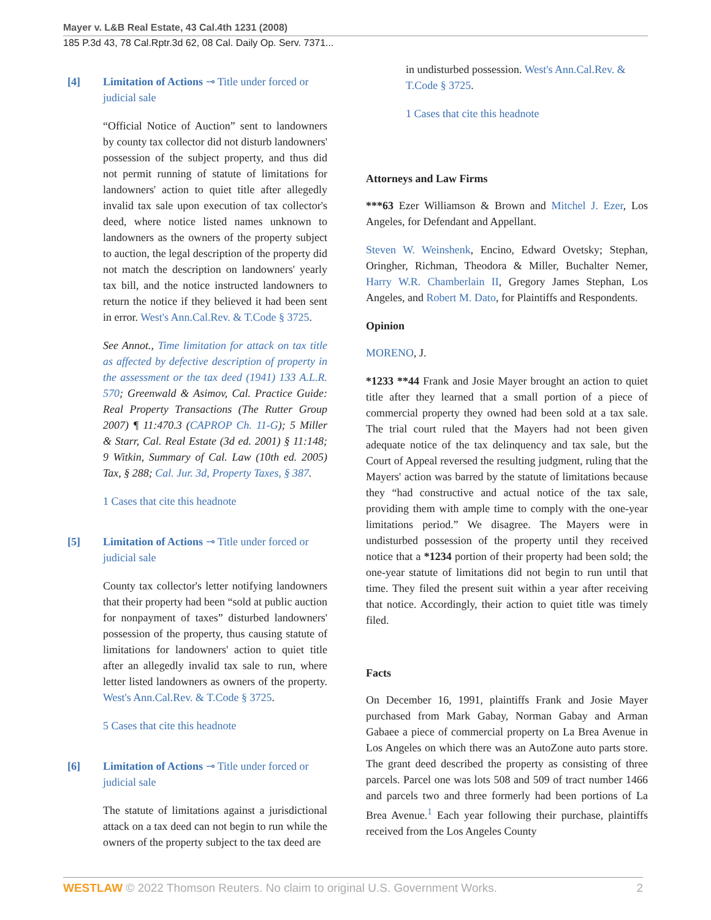Mayer v. L&B Real Estate, 43 Cal.4th 1231 (2008)
185 P.3d 43, 78 Cal.Rptr.3d 62, 08 Cal. Daily Op. Serv. 7371...
[4] Limitation of Actions ⊸ Title under forced or judicial sale
“Official Notice of Auction” sent to landowners by county tax collector did not disturb landowners' possession of the subject property, and thus did not permit running of statute of limitations for landowners' action to quiet title after allegedly invalid tax sale upon execution of tax collector's deed, where notice listed names unknown to landowners as the owners of the property subject to auction, the legal description of the property did not match the description on landowners' yearly tax bill, and the notice instructed landowners to return the notice if they believed it had been sent in error. West's Ann.Cal.Rev. & T.Code § 3725.
See Annot., Time limitation for attack on tax title as affected by defective description of property in the assessment or the tax deed (1941) 133 A.L.R. 570; Greenwald & Asimov, Cal. Practice Guide: Real Property Transactions (The Rutter Group 2007) ¶ 11:470.3 (CAPROP Ch. 11-G); 5 Miller & Starr, Cal. Real Estate (3d ed. 2001) § 11:148; 9 Witkin, Summary of Cal. Law (10th ed. 2005) Tax, § 288; Cal. Jur. 3d, Property Taxes, § 387.
1 Cases that cite this headnote
[5] Limitation of Actions ⊸ Title under forced or judicial sale
County tax collector's letter notifying landowners that their property had been “sold at public auction for nonpayment of taxes” disturbed landowners' possession of the property, thus causing statute of limitations for landowners' action to quiet title after an allegedly invalid tax sale to run, where letter listed landowners as owners of the property. West's Ann.Cal.Rev. & T.Code § 3725.
5 Cases that cite this headnote
[6] Limitation of Actions ⊸ Title under forced or judicial sale
The statute of limitations against a jurisdictional attack on a tax deed can not begin to run while the owners of the property subject to the tax deed are
in undisturbed possession. West's Ann.Cal.Rev. & T.Code § 3725.
1 Cases that cite this headnote
Attorneys and Law Firms
***63 Ezer Williamson & Brown and Mitchel J. Ezer, Los Angeles, for Defendant and Appellant.
Steven W. Weinshenk, Encino, Edward Ovetsky; Stephan, Oringher, Richman, Theodora & Miller, Buchalter Nemer, Harry W.R. Chamberlain II, Gregory James Stephan, Los Angeles, and Robert M. Dato, for Plaintiffs and Respondents.
Opinion
MORENO, J.
*1233 **44 Frank and Josie Mayer brought an action to quiet title after they learned that a small portion of a piece of commercial property they owned had been sold at a tax sale. The trial court ruled that the Mayers had not been given adequate notice of the tax delinquency and tax sale, but the Court of Appeal reversed the resulting judgment, ruling that the Mayers' action was barred by the statute of limitations because they “had constructive and actual notice of the tax sale, providing them with ample time to comply with the one-year limitations period.” We disagree. The Mayers were in undisturbed possession of the property until they received notice that a *1234 portion of their property had been sold; the one-year statute of limitations did not begin to run until that time. They filed the present suit within a year after receiving that notice. Accordingly, their action to quiet title was timely filed.
Facts
On December 16, 1991, plaintiffs Frank and Josie Mayer purchased from Mark Gabay, Norman Gabay and Arman Gabaee a piece of commercial property on La Brea Avenue in Los Angeles on which there was an AutoZone auto parts store. The grant deed described the property as consisting of three parcels. Parcel one was lots 508 and 509 of tract number 1466 and parcels two and three formerly had been portions of La Brea Avenue.<sup>1</sup> Each year following their purchase, plaintiffs received from the Los Angeles County
WESTLAW © 2022 Thomson Reuters. No claim to original U.S. Government Works. 2